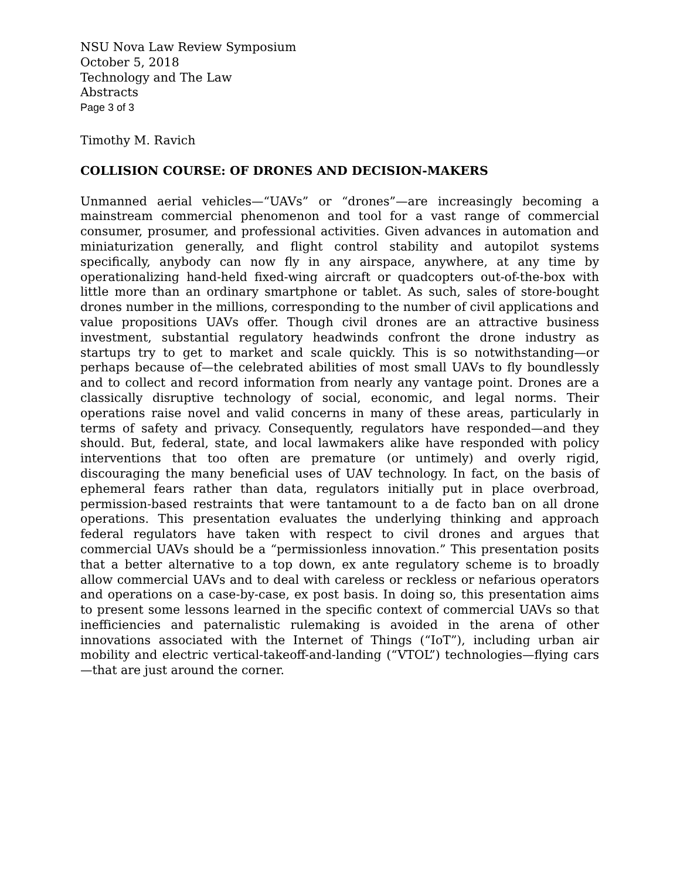NSU Nova Law Review Symposium
October 5, 2018
Technology and The Law
Abstracts
Page 3 of 3
Timothy M. Ravich
COLLISION COURSE: OF DRONES AND DECISION-MAKERS
Unmanned aerial vehicles—“UAVs” or “drones”—are increasingly becoming a mainstream commercial phenomenon and tool for a vast range of commercial consumer, prosumer, and professional activities. Given advances in automation and miniaturization generally, and flight control stability and autopilot systems specifically, anybody can now fly in any airspace, anywhere, at any time by operationalizing hand-held fixed-wing aircraft or quadcopters out-of-the-box with little more than an ordinary smartphone or tablet. As such, sales of store-bought drones number in the millions, corresponding to the number of civil applications and value propositions UAVs offer. Though civil drones are an attractive business investment, substantial regulatory headwinds confront the drone industry as startups try to get to market and scale quickly. This is so notwithstanding—or perhaps because of—the celebrated abilities of most small UAVs to fly boundlessly and to collect and record information from nearly any vantage point. Drones are a classically disruptive technology of social, economic, and legal norms. Their operations raise novel and valid concerns in many of these areas, particularly in terms of safety and privacy. Consequently, regulators have responded—and they should. But, federal, state, and local lawmakers alike have responded with policy interventions that too often are premature (or untimely) and overly rigid, discouraging the many beneficial uses of UAV technology. In fact, on the basis of ephemeral fears rather than data, regulators initially put in place overbroad, permission-based restraints that were tantamount to a de facto ban on all drone operations. This presentation evaluates the underlying thinking and approach federal regulators have taken with respect to civil drones and argues that commercial UAVs should be a “permissionless innovation.” This presentation posits that a better alternative to a top down, ex ante regulatory scheme is to broadly allow commercial UAVs and to deal with careless or reckless or nefarious operators and operations on a case-by-case, ex post basis. In doing so, this presentation aims to present some lessons learned in the specific context of commercial UAVs so that inefficiencies and paternalistic rulemaking is avoided in the arena of other innovations associated with the Internet of Things (“IoT”), including urban air mobility and electric vertical-takeoff-and-landing (“VTOL”) technologies—flying cars—that are just around the corner.